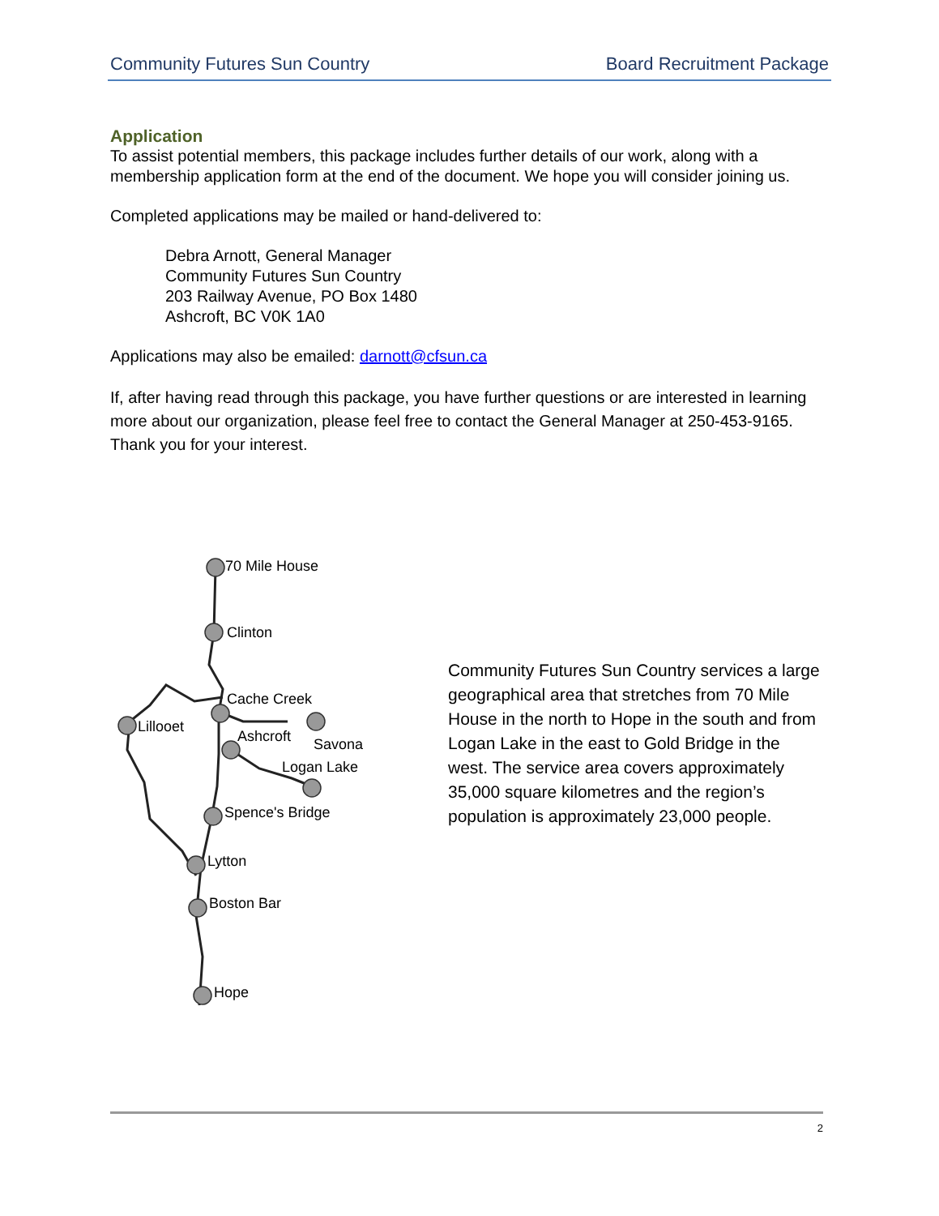Community Futures Sun Country Board Recruitment Package
Application
To assist potential members, this package includes further details of our work, along with a membership application form at the end of the document. We hope you will consider joining us.
Completed applications may be mailed or hand-delivered to:
Debra Arnott, General Manager
Community Futures Sun Country
203 Railway Avenue, PO Box 1480
Ashcroft, BC V0K 1A0
Applications may also be emailed: darnott@cfsun.ca
If, after having read through this package, you have further questions or are interested in learning more about our organization, please feel free to contact the General Manager at 250-453-9165. Thank you for your interest.
70 Mile House
Clinton
Cache Creek
Lillooet
Ashcroft Savona
Logan Lake
Spence's Bridge
Lytton
Boston Bar
Hope
Community Futures Sun Country services a large geographical area that stretches from 70 Mile House in the north to Hope in the south and from Logan Lake in the east to Gold Bridge in the west. The service area covers approximately 35,000 square kilometres and the region’s population is approximately 23,000 people.
2